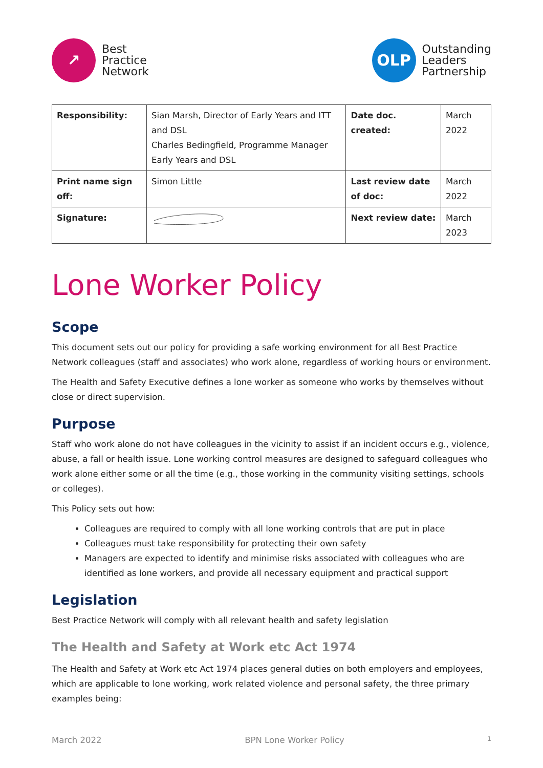↗
Best
Practice
Network
OLP
Outstanding
Leaders
Partnership
| Responsibility: | Sian Marsh, Director of Early Years and ITT and DSL Charles Bedingfield, Programme Manager Early Years and DSL | Date doc. created: | March 2022 |
| Print name sign off: | Simon Little | Last review date of doc: | March 2022 |
| Signature: | | Next review date: | March 2023 |
Lone Worker Policy
Scope
This document sets out our policy for providing a safe working environment for all Best Practice Network colleagues (staff and associates) who work alone, regardless of working hours or environment.
The Health and Safety Executive defines a lone worker as someone who works by themselves without close or direct supervision.
Purpose
Staff who work alone do not have colleagues in the vicinity to assist if an incident occurs e.g., violence, abuse, a fall or health issue. Lone working control measures are designed to safeguard colleagues who work alone either some or all the time (e.g., those working in the community visiting settings, schools or colleges).
This Policy sets out how:
Colleagues are required to comply with all lone working controls that are put in place
Colleagues must take responsibility for protecting their own safety
Managers are expected to identify and minimise risks associated with colleagues who are identified as lone workers, and provide all necessary equipment and practical support
Legislation
Best Practice Network will comply with all relevant health and safety legislation
The Health and Safety at Work etc Act 1974
The Health and Safety at Work etc Act 1974 places general duties on both employers and employees, which are applicable to lone working, work related violence and personal safety, the three primary examples being:
March 2022 BPN Lone Worker Policy 1